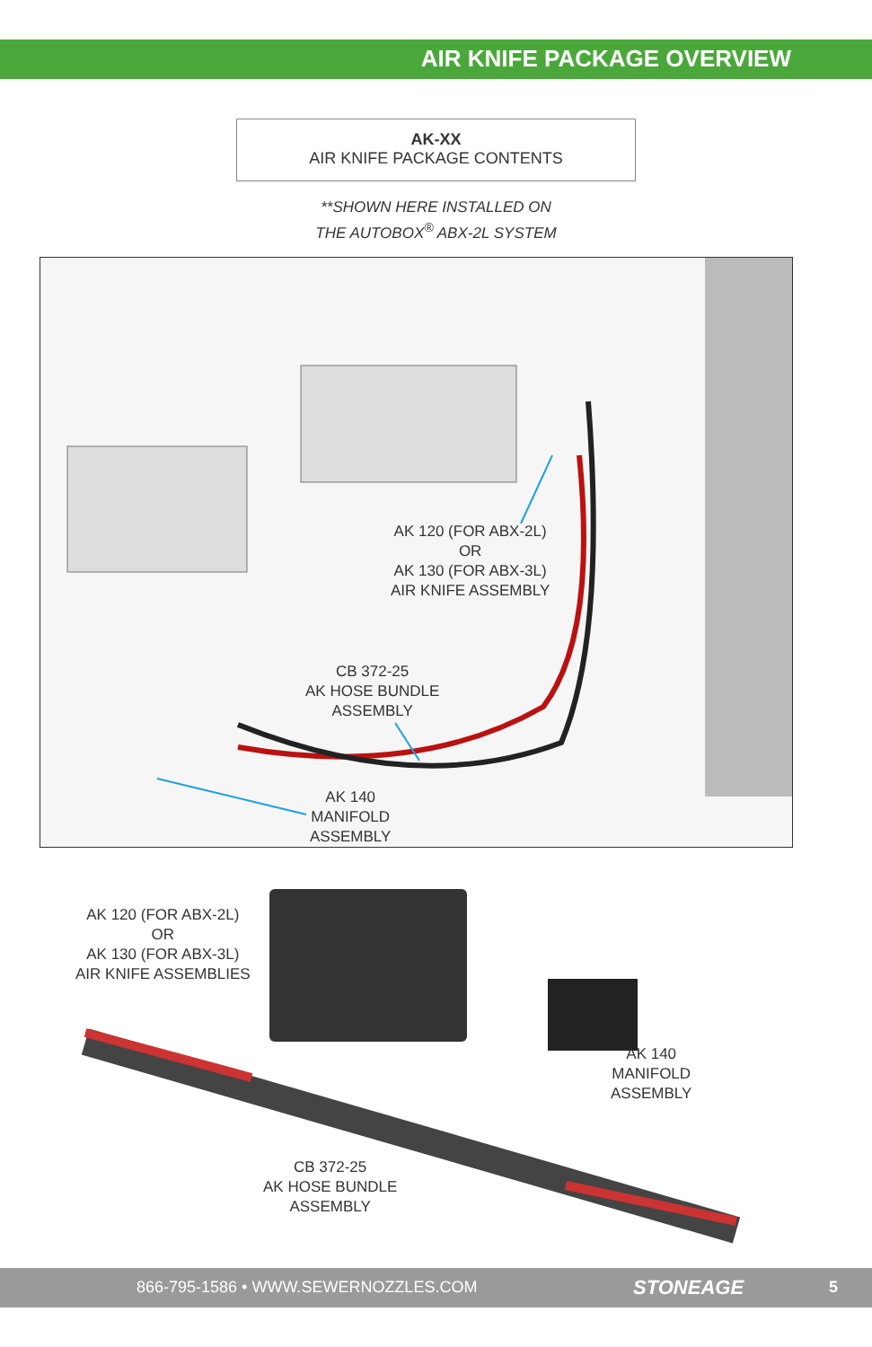AIR KNIFE PACKAGE OVERVIEW
AK-XX
AIR KNIFE PACKAGE CONTENTS
**SHOWN HERE INSTALLED ON
THE AUTOBOX<sup>®</sup> ABX-2L SYSTEM
AK 120 (FOR ABX-2L)
OR
AK 130 (FOR ABX-3L)
AIR KNIFE ASSEMBLY
CB 372-25
AK HOSE BUNDLE
ASSEMBLY
AK 140
MANIFOLD
ASSEMBLY
AK 120 (FOR ABX-2L)
OR
AK 130 (FOR ABX-3L)
AIR KNIFE ASSEMBLIES
AK 140
MANIFOLD
ASSEMBLY
CB 372-25
AK HOSE BUNDLE
ASSEMBLY
866-795-1586 • WWW.SEWERNOZZLES.COM STONEAGE 5